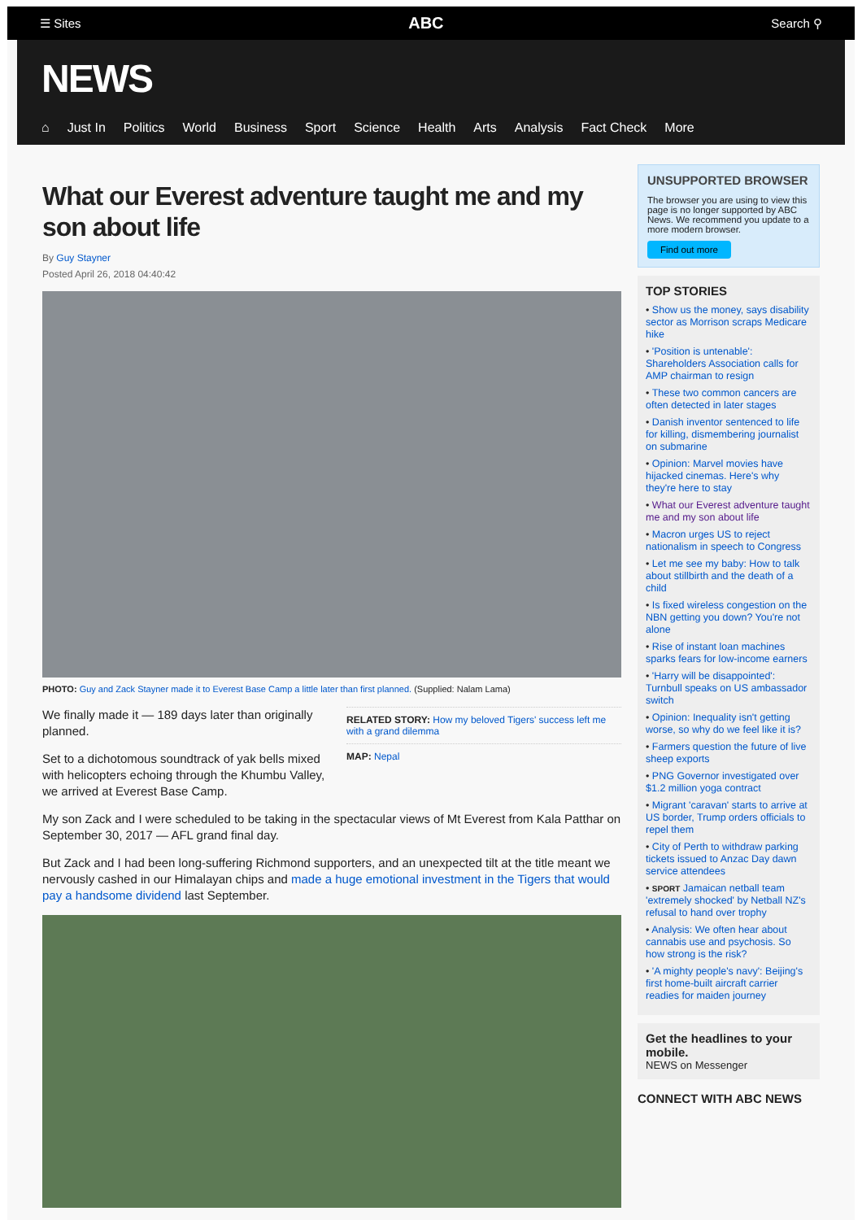☰ Sites ABC Search ⚲
NEWS
⌂ Just In Politics World Business Sport Science Health Arts Analysis Fact Check More
What our Everest adventure taught me and my son about life
By Guy Stayner
Posted April 26, 2018 04:40:42
PHOTO: Guy and Zack Stayner made it to Everest Base Camp a little later than first planned. (Supplied: Nalam Lama)
We finally made it — 189 days later than originally planned.
Set to a dichotomous soundtrack of yak bells mixed with helicopters echoing through the Khumbu Valley, we arrived at Everest Base Camp.
RELATED STORY: How my beloved Tigers' success left me with a grand dilemma
MAP: Nepal
My son Zack and I were scheduled to be taking in the spectacular views of Mt Everest from Kala Patthar on September 30, 2017 — AFL grand final day.
But Zack and I had been long-suffering Richmond supporters, and an unexpected tilt at the title meant we nervously cashed in our Himalayan chips and made a huge emotional investment in the Tigers that would pay a handsome dividend last September.
UNSUPPORTED BROWSER
The browser you are using to view this page is no longer supported by ABC News. We recommend you update to a more modern browser.
Find out more
TOP STORIES
• Show us the money, says disability sector as Morrison scraps Medicare hike
• 'Position is untenable': Shareholders Association calls for AMP chairman to resign
• These two common cancers are often detected in later stages
• Danish inventor sentenced to life for killing, dismembering journalist on submarine
• Opinion: Marvel movies have hijacked cinemas. Here's why they're here to stay
• What our Everest adventure taught me and my son about life
• Macron urges US to reject nationalism in speech to Congress
• Let me see my baby: How to talk about stillbirth and the death of a child
• Is fixed wireless congestion on the NBN getting you down? You're not alone
• Rise of instant loan machines sparks fears for low-income earners
• 'Harry will be disappointed': Turnbull speaks on US ambassador switch
• Opinion: Inequality isn't getting worse, so why do we feel like it is?
• Farmers question the future of live sheep exports
• PNG Governor investigated over $1.2 million yoga contract
• Migrant 'caravan' starts to arrive at US border, Trump orders officials to repel them
• City of Perth to withdraw parking tickets issued to Anzac Day dawn service attendees
• SPORT Jamaican netball team 'extremely shocked' by Netball NZ's refusal to hand over trophy
• Analysis: We often hear about cannabis use and psychosis. So how strong is the risk?
• 'A mighty people's navy': Beijing's first home-built aircraft carrier readies for maiden journey
Get the headlines to your mobile.
NEWS on Messenger
CONNECT WITH ABC NEWS